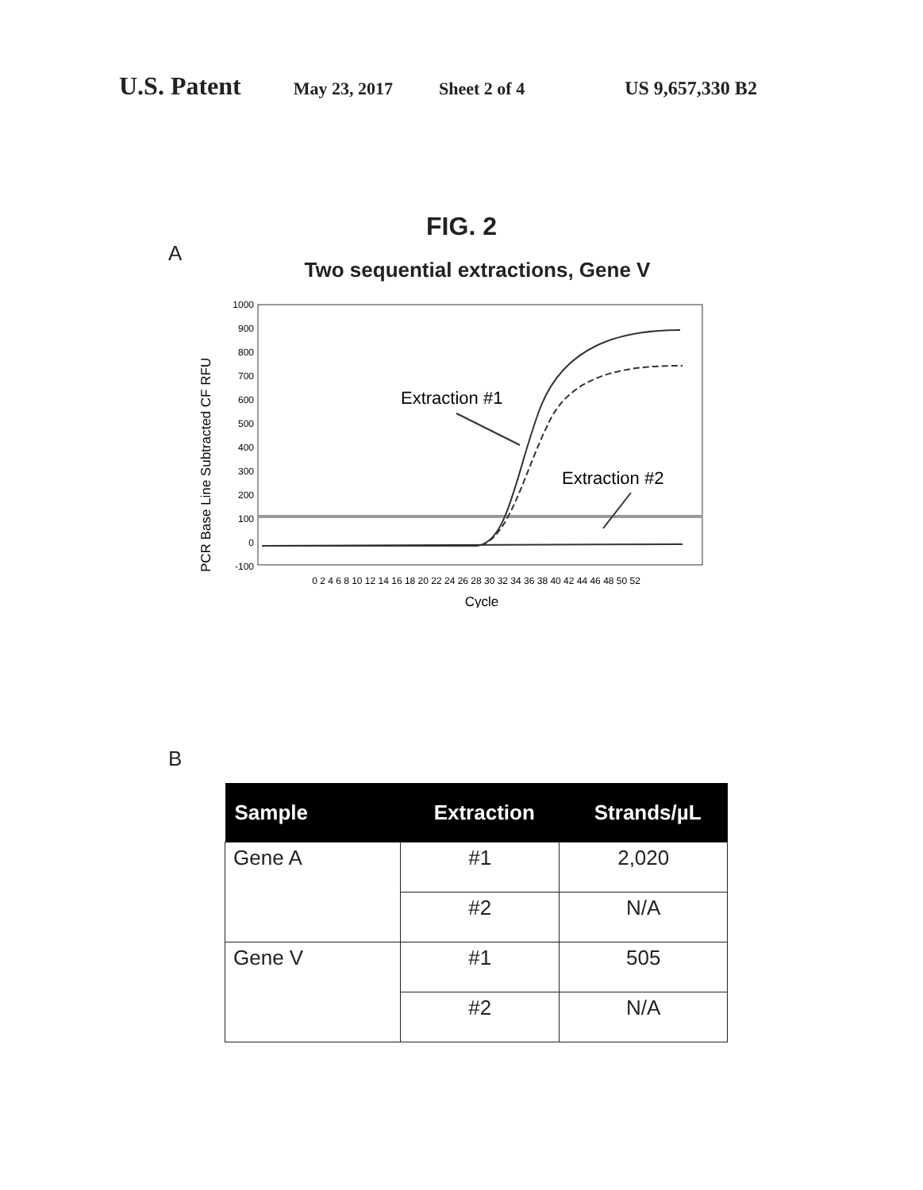U.S. Patent May 23, 2017 Sheet 2 of 4 US 9,657,330 B2
FIG. 2
A
Two sequential extractions, Gene V
PCR Base Line Subtracted CF RFU
1000
900
800
700
600
500
400
300
200
100
0
-100
0 2 4 6 8 10 12 14 16 18 20 22 24 26 28 30 32 34 36 38 40 42 44 46 48 50 52
Cycle
Extraction #1
Extraction #2
B
| Sample | Extraction | Strands/µL |
| --- | --- | --- |
| Gene A | #1 | 2,020 |
| | #2 | N/A |
| Gene V | #1 | 505 |
| | #2 | N/A |